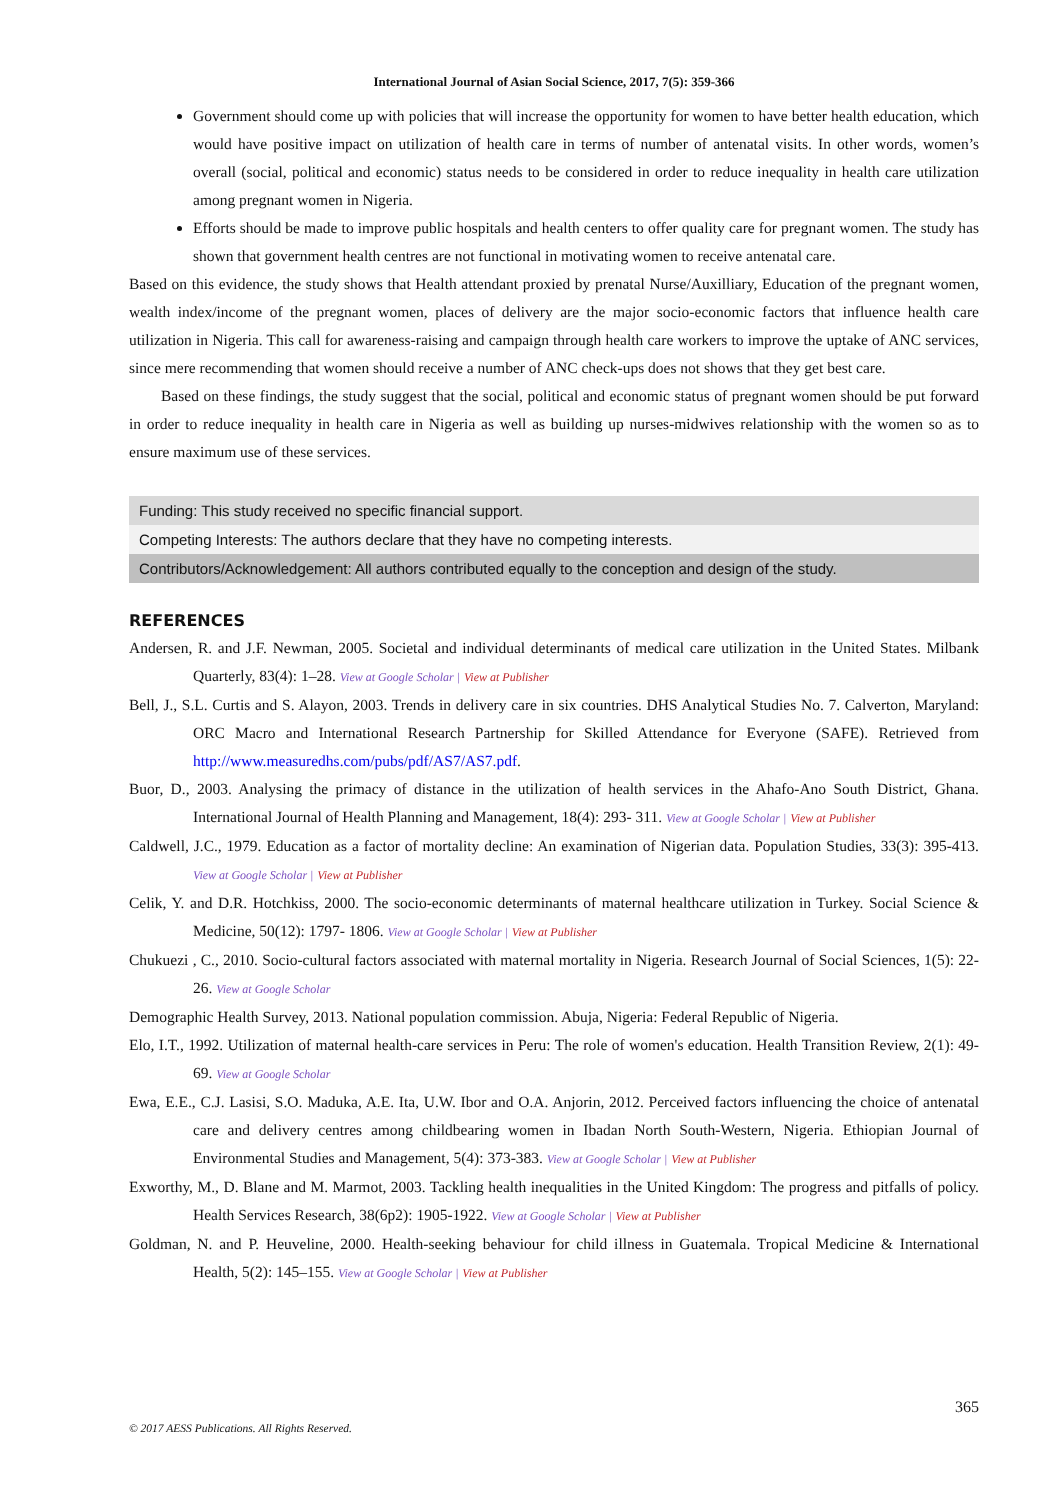International Journal of Asian Social Science, 2017, 7(5): 359-366
Government should come up with policies that will increase the opportunity for women to have better health education, which would have positive impact on utilization of health care in terms of number of antenatal visits. In other words, women’s overall (social, political and economic) status needs to be considered in order to reduce inequality in health care utilization among pregnant women in Nigeria.
Efforts should be made to improve public hospitals and health centers to offer quality care for pregnant women. The study has shown that government health centres are not functional in motivating women to receive antenatal care.
Based on this evidence, the study shows that Health attendant proxied by prenatal Nurse/Auxilliary, Education of the pregnant women, wealth index/income of the pregnant women, places of delivery are the major socio-economic factors that influence health care utilization in Nigeria. This call for awareness-raising and campaign through health care workers to improve the uptake of ANC services, since mere recommending that women should receive a number of ANC check-ups does not shows that they get best care.
Based on these findings, the study suggest that the social, political and economic status of pregnant women should be put forward in order to reduce inequality in health care in Nigeria as well as building up nurses-midwives relationship with the women so as to ensure maximum use of these services.
Funding: This study received no specific financial support.
Competing Interests: The authors declare that they have no competing interests.
Contributors/Acknowledgement: All authors contributed equally to the conception and design of the study.
REFERENCES
Andersen, R. and J.F. Newman, 2005. Societal and individual determinants of medical care utilization in the United States. Milbank Quarterly, 83(4): 1–28. View at Google Scholar | View at Publisher
Bell, J., S.L. Curtis and S. Alayon, 2003. Trends in delivery care in six countries. DHS Analytical Studies No. 7. Calverton, Maryland: ORC Macro and International Research Partnership for Skilled Attendance for Everyone (SAFE). Retrieved from http://www.measuredhs.com/pubs/pdf/AS7/AS7.pdf.
Buor, D., 2003. Analysing the primacy of distance in the utilization of health services in the Ahafo-Ano South District, Ghana. International Journal of Health Planning and Management, 18(4): 293- 311. View at Google Scholar | View at Publisher
Caldwell, J.C., 1979. Education as a factor of mortality decline: An examination of Nigerian data. Population Studies, 33(3): 395-413. View at Google Scholar | View at Publisher
Celik, Y. and D.R. Hotchkiss, 2000. The socio-economic determinants of maternal healthcare utilization in Turkey. Social Science & Medicine, 50(12): 1797- 1806. View at Google Scholar | View at Publisher
Chukuezi , C., 2010. Socio-cultural factors associated with maternal mortality in Nigeria. Research Journal of Social Sciences, 1(5): 22-26. View at Google Scholar
Demographic Health Survey, 2013. National population commission. Abuja, Nigeria: Federal Republic of Nigeria.
Elo, I.T., 1992. Utilization of maternal health-care services in Peru: The role of women's education. Health Transition Review, 2(1): 49-69. View at Google Scholar
Ewa, E.E., C.J. Lasisi, S.O. Maduka, A.E. Ita, U.W. Ibor and O.A. Anjorin, 2012. Perceived factors influencing the choice of antenatal care and delivery centres among childbearing women in Ibadan North South-Western, Nigeria. Ethiopian Journal of Environmental Studies and Management, 5(4): 373-383. View at Google Scholar | View at Publisher
Exworthy, M., D. Blane and M. Marmot, 2003. Tackling health inequalities in the United Kingdom: The progress and pitfalls of policy. Health Services Research, 38(6p2): 1905-1922. View at Google Scholar | View at Publisher
Goldman, N. and P. Heuveline, 2000. Health-seeking behaviour for child illness in Guatemala. Tropical Medicine & International Health, 5(2): 145–155. View at Google Scholar | View at Publisher
365
© 2017 AESS Publications. All Rights Reserved.